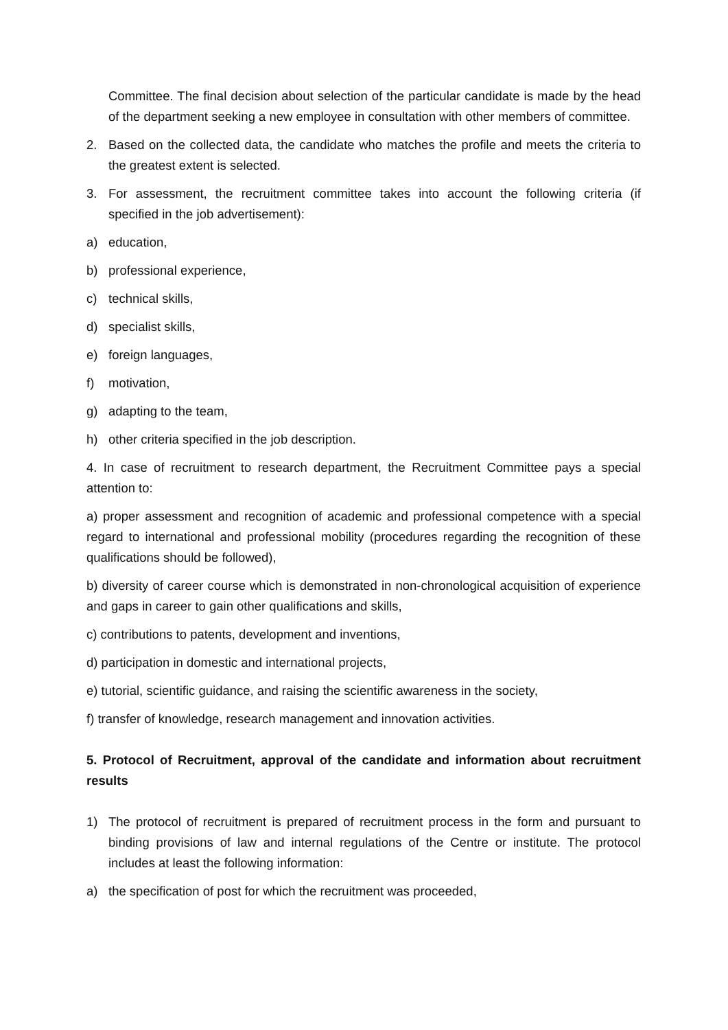Committee. The final decision about selection of the particular candidate is made by the head of the department seeking a new employee in consultation with other members of committee.
2. Based on the collected data, the candidate who matches the profile and meets the criteria to the greatest extent is selected.
3. For assessment, the recruitment committee takes into account the following criteria (if specified in the job advertisement):
a) education,
b) professional experience,
c) technical skills,
d) specialist skills,
e) foreign languages,
f) motivation,
g) adapting to the team,
h) other criteria specified in the job description.
4. In case of recruitment to research department, the Recruitment Committee pays a special attention to:
a) proper assessment and recognition of academic and professional competence with a special regard to international and professional mobility (procedures regarding the recognition of these qualifications should be followed),
b) diversity of career course which is demonstrated in non-chronological acquisition of experience and gaps in career to gain other qualifications and skills,
c) contributions to patents, development and inventions,
d) participation in domestic and international projects,
e) tutorial, scientific guidance, and raising the scientific awareness in the society,
f) transfer of knowledge, research management and innovation activities.
5. Protocol of Recruitment, approval of the candidate and information about recruitment results
1) The protocol of recruitment is prepared of recruitment process in the form and pursuant to binding provisions of law and internal regulations of the Centre or institute. The protocol includes at least the following information:
a) the specification of post for which the recruitment was proceeded,